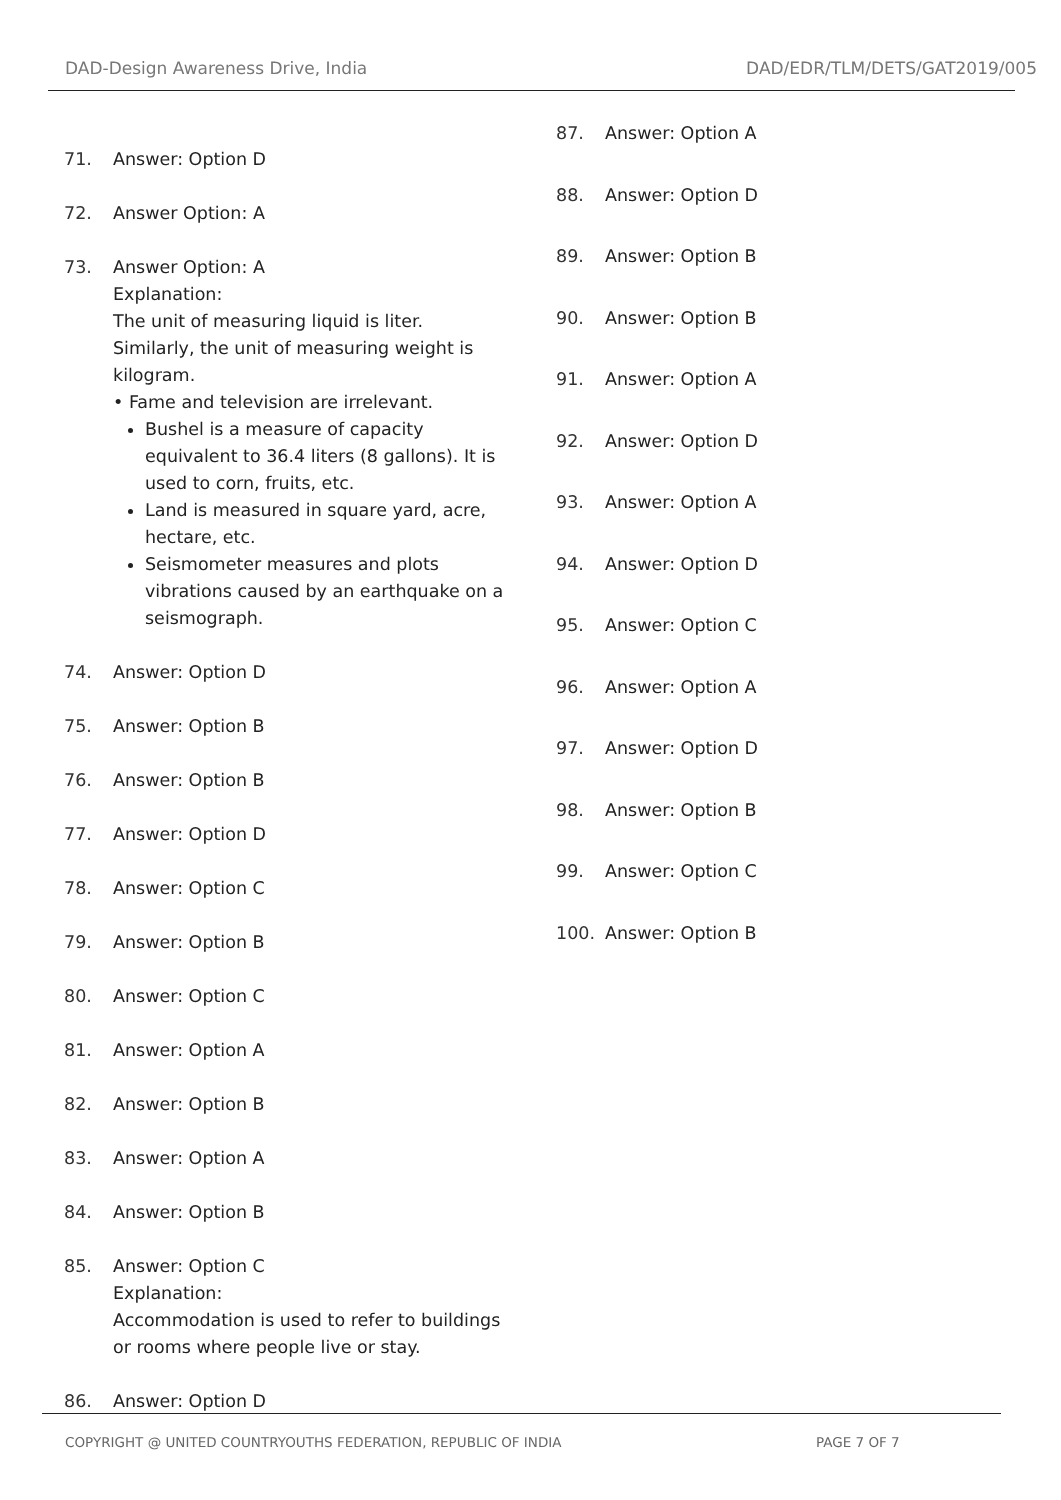DAD-Design Awareness Drive, India DAD/EDR/TLM/DETS/GAT2019/005
71. Answer: Option D
72. Answer Option: A
73. Answer Option: A
Explanation:
The unit of measuring liquid is liter. Similarly, the unit of measuring weight is kilogram.
• Fame and television are irrelevant.
Bushel is a measure of capacity equivalent to 36.4 liters (8 gallons). It is used to corn, fruits, etc.
Land is measured in square yard, acre, hectare, etc.
Seismometer measures and plots vibrations caused by an earthquake on a seismograph.
74. Answer: Option D
75. Answer: Option B
76. Answer: Option B
77. Answer: Option D
78. Answer: Option C
79. Answer: Option B
80. Answer: Option C
81. Answer: Option A
82. Answer: Option B
83. Answer: Option A
84. Answer: Option B
85. Answer: Option C
Explanation:
Accommodation is used to refer to buildings or rooms where people live or stay.
86. Answer: Option D
87. Answer: Option A
88. Answer: Option D
89. Answer: Option B
90. Answer: Option B
91. Answer: Option A
92. Answer: Option D
93. Answer: Option A
94. Answer: Option D
95. Answer: Option C
96. Answer: Option A
97. Answer: Option D
98. Answer: Option B
99. Answer: Option C
100. Answer: Option B
COPYRIGHT @ UNITED COUNTRYOUTHS FEDERATION, REPUBLIC OF INDIA
PAGE 7 OF 7